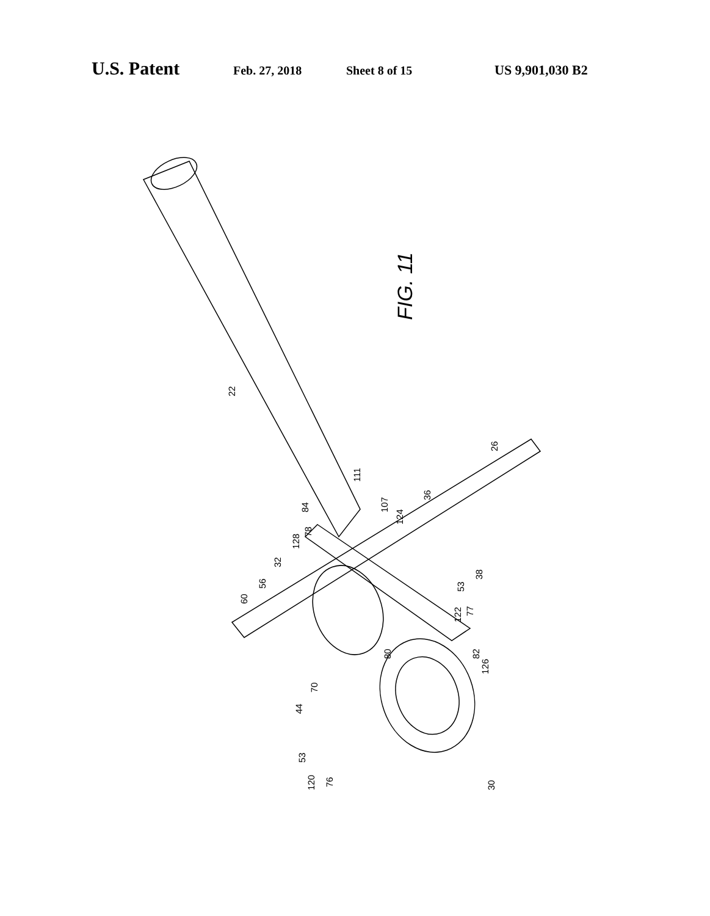U.S. Patent Feb. 27, 2018 Sheet 8 of 15 US 9,901,030 B2
FIG. 11
22
26
111
84
107
124
36
78
128
32
56
60
38
53
122
77
80
82
126
70
44
53
120
76
30